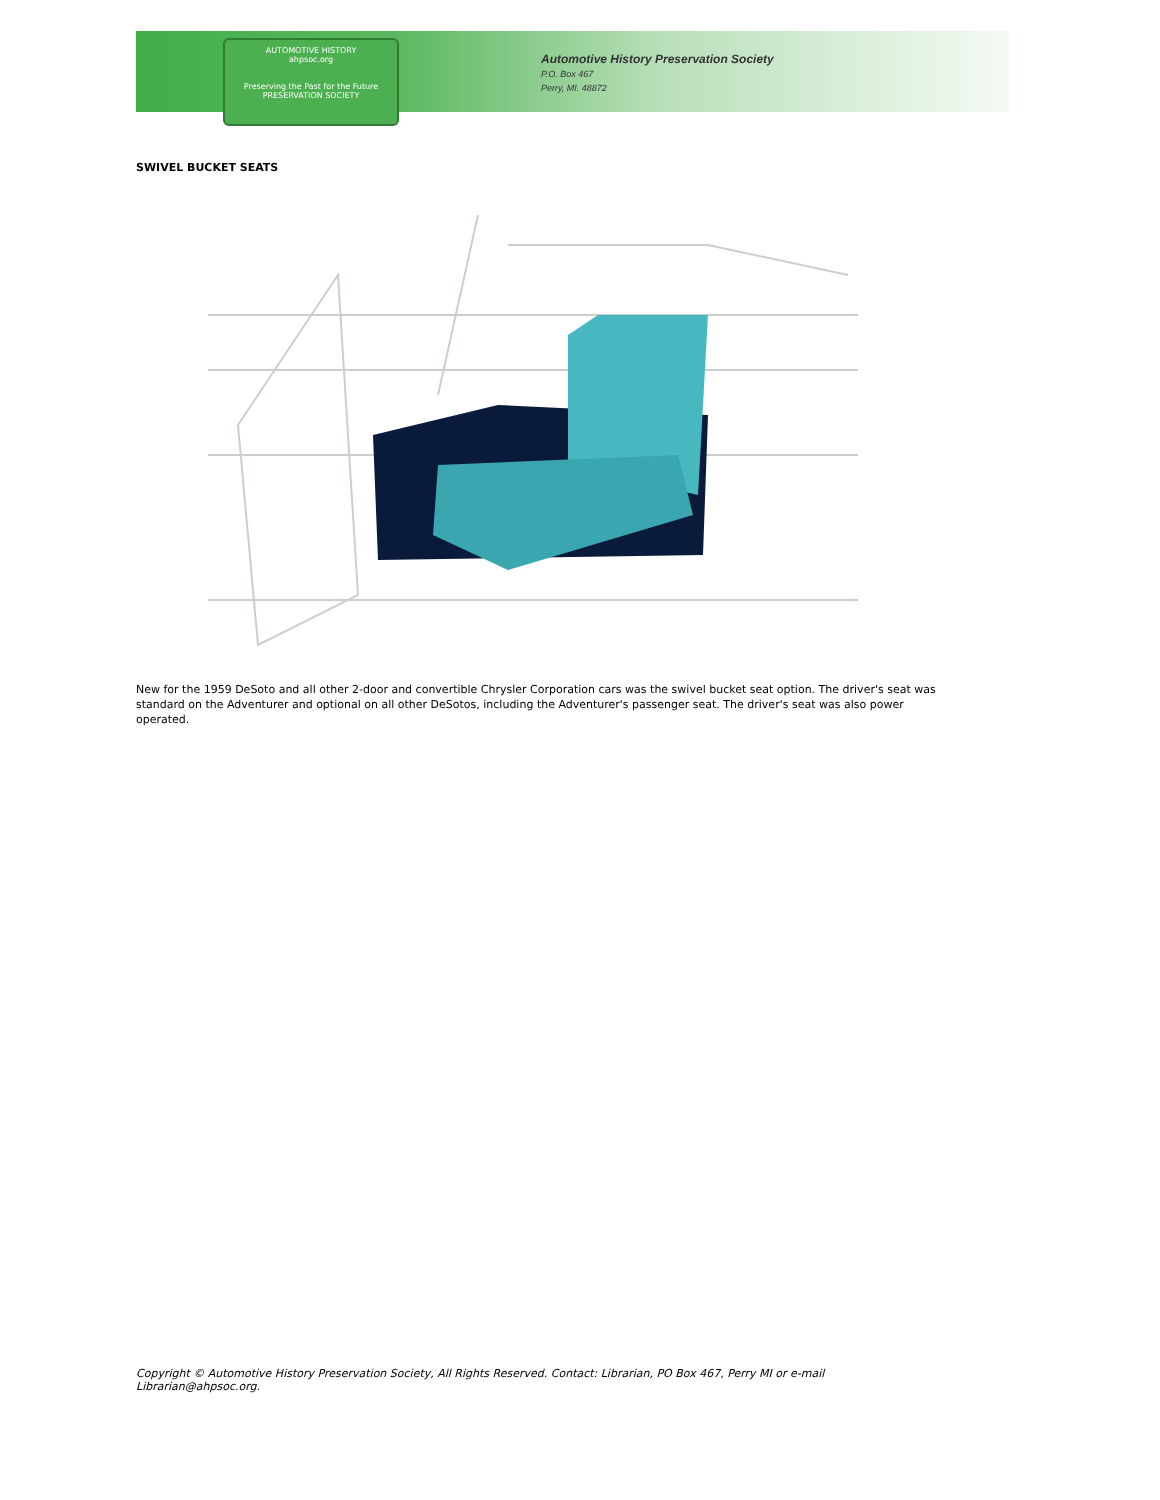AUTOMOTIVE HISTORY
ahpsoc.org
Preserving the Past for the Future
PRESERVATION SOCIETY
Automotive History Preservation Society
P.O. Box 467
Perry, MI. 48872
SWIVEL BUCKET SEATS
New for the 1959 DeSoto and all other 2-door and convertible Chrysler Corporation cars was the swivel bucket seat option. The driver's seat was standard on the Adventurer and optional on all other DeSotos, including the Adventurer's passenger seat. The driver's seat was also power operated.
Copyright © Automotive History Preservation Society, All Rights Reserved. Contact: Librarian, PO Box 467, Perry MI or e-mail Librarian@ahpsoc.org.